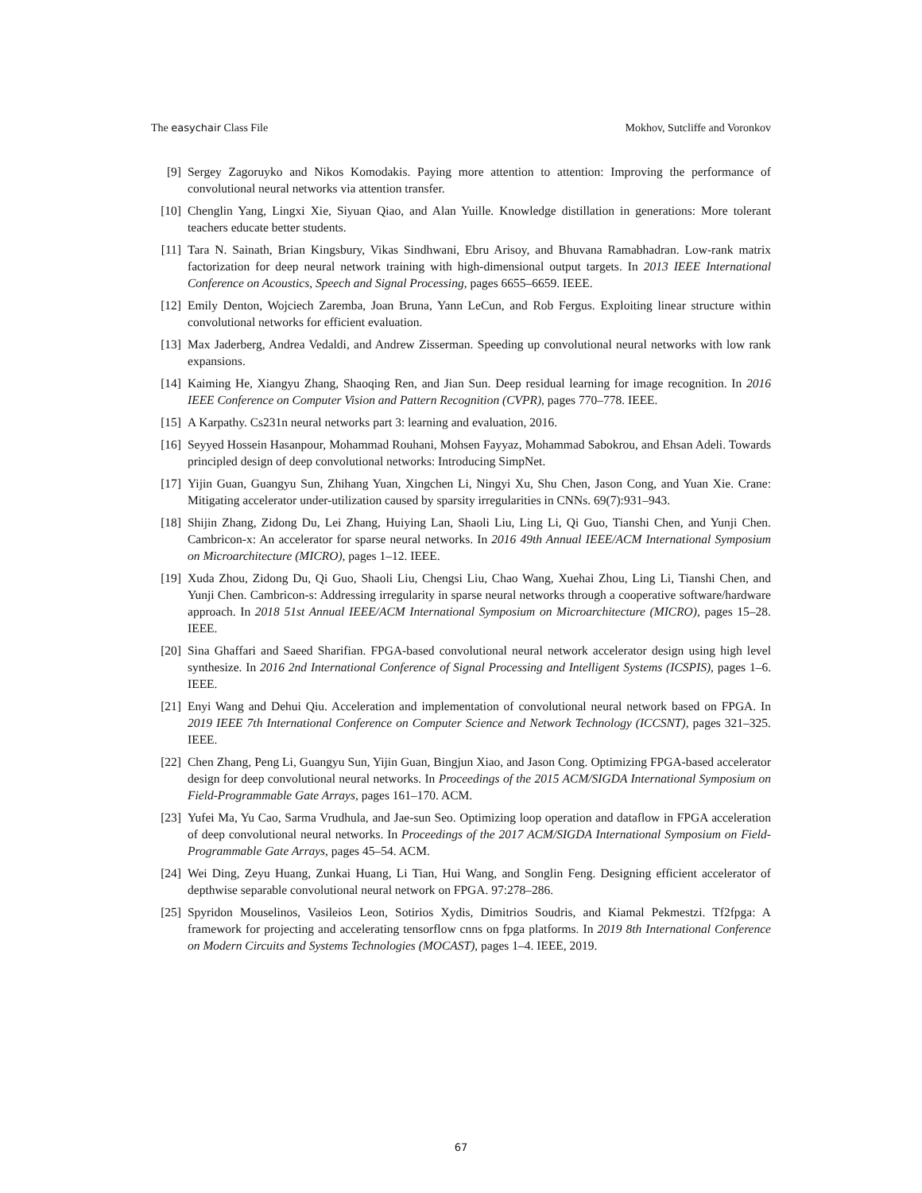The easychair Class File Mokhov, Sutcliffe and Voronkov
[9] Sergey Zagoruyko and Nikos Komodakis. Paying more attention to attention: Improving the performance of convolutional neural networks via attention transfer.
[10] Chenglin Yang, Lingxi Xie, Siyuan Qiao, and Alan Yuille. Knowledge distillation in generations: More tolerant teachers educate better students.
[11] Tara N. Sainath, Brian Kingsbury, Vikas Sindhwani, Ebru Arisoy, and Bhuvana Ramabhadran. Low-rank matrix factorization for deep neural network training with high-dimensional output targets. In 2013 IEEE International Conference on Acoustics, Speech and Signal Processing, pages 6655–6659. IEEE.
[12] Emily Denton, Wojciech Zaremba, Joan Bruna, Yann LeCun, and Rob Fergus. Exploiting linear structure within convolutional networks for efficient evaluation.
[13] Max Jaderberg, Andrea Vedaldi, and Andrew Zisserman. Speeding up convolutional neural networks with low rank expansions.
[14] Kaiming He, Xiangyu Zhang, Shaoqing Ren, and Jian Sun. Deep residual learning for image recognition. In 2016 IEEE Conference on Computer Vision and Pattern Recognition (CVPR), pages 770–778. IEEE.
[15] A Karpathy. Cs231n neural networks part 3: learning and evaluation, 2016.
[16] Seyyed Hossein Hasanpour, Mohammad Rouhani, Mohsen Fayyaz, Mohammad Sabokrou, and Ehsan Adeli. Towards principled design of deep convolutional networks: Introducing SimpNet.
[17] Yijin Guan, Guangyu Sun, Zhihang Yuan, Xingchen Li, Ningyi Xu, Shu Chen, Jason Cong, and Yuan Xie. Crane: Mitigating accelerator under-utilization caused by sparsity irregularities in CNNs. 69(7):931–943.
[18] Shijin Zhang, Zidong Du, Lei Zhang, Huiying Lan, Shaoli Liu, Ling Li, Qi Guo, Tianshi Chen, and Yunji Chen. Cambricon-x: An accelerator for sparse neural networks. In 2016 49th Annual IEEE/ACM International Symposium on Microarchitecture (MICRO), pages 1–12. IEEE.
[19] Xuda Zhou, Zidong Du, Qi Guo, Shaoli Liu, Chengsi Liu, Chao Wang, Xuehai Zhou, Ling Li, Tianshi Chen, and Yunji Chen. Cambricon-s: Addressing irregularity in sparse neural networks through a cooperative software/hardware approach. In 2018 51st Annual IEEE/ACM International Symposium on Microarchitecture (MICRO), pages 15–28. IEEE.
[20] Sina Ghaffari and Saeed Sharifian. FPGA-based convolutional neural network accelerator design using high level synthesize. In 2016 2nd International Conference of Signal Processing and Intelligent Systems (ICSPIS), pages 1–6. IEEE.
[21] Enyi Wang and Dehui Qiu. Acceleration and implementation of convolutional neural network based on FPGA. In 2019 IEEE 7th International Conference on Computer Science and Network Technology (ICCSNT), pages 321–325. IEEE.
[22] Chen Zhang, Peng Li, Guangyu Sun, Yijin Guan, Bingjun Xiao, and Jason Cong. Optimizing FPGA-based accelerator design for deep convolutional neural networks. In Proceedings of the 2015 ACM/SIGDA International Symposium on Field-Programmable Gate Arrays, pages 161–170. ACM.
[23] Yufei Ma, Yu Cao, Sarma Vrudhula, and Jae-sun Seo. Optimizing loop operation and dataflow in FPGA acceleration of deep convolutional neural networks. In Proceedings of the 2017 ACM/SIGDA International Symposium on Field-Programmable Gate Arrays, pages 45–54. ACM.
[24] Wei Ding, Zeyu Huang, Zunkai Huang, Li Tian, Hui Wang, and Songlin Feng. Designing efficient accelerator of depthwise separable convolutional neural network on FPGA. 97:278–286.
[25] Spyridon Mouselinos, Vasileios Leon, Sotirios Xydis, Dimitrios Soudris, and Kiamal Pekmestzi. Tf2fpga: A framework for projecting and accelerating tensorflow cnns on fpga platforms. In 2019 8th International Conference on Modern Circuits and Systems Technologies (MOCAST), pages 1–4. IEEE, 2019.
67